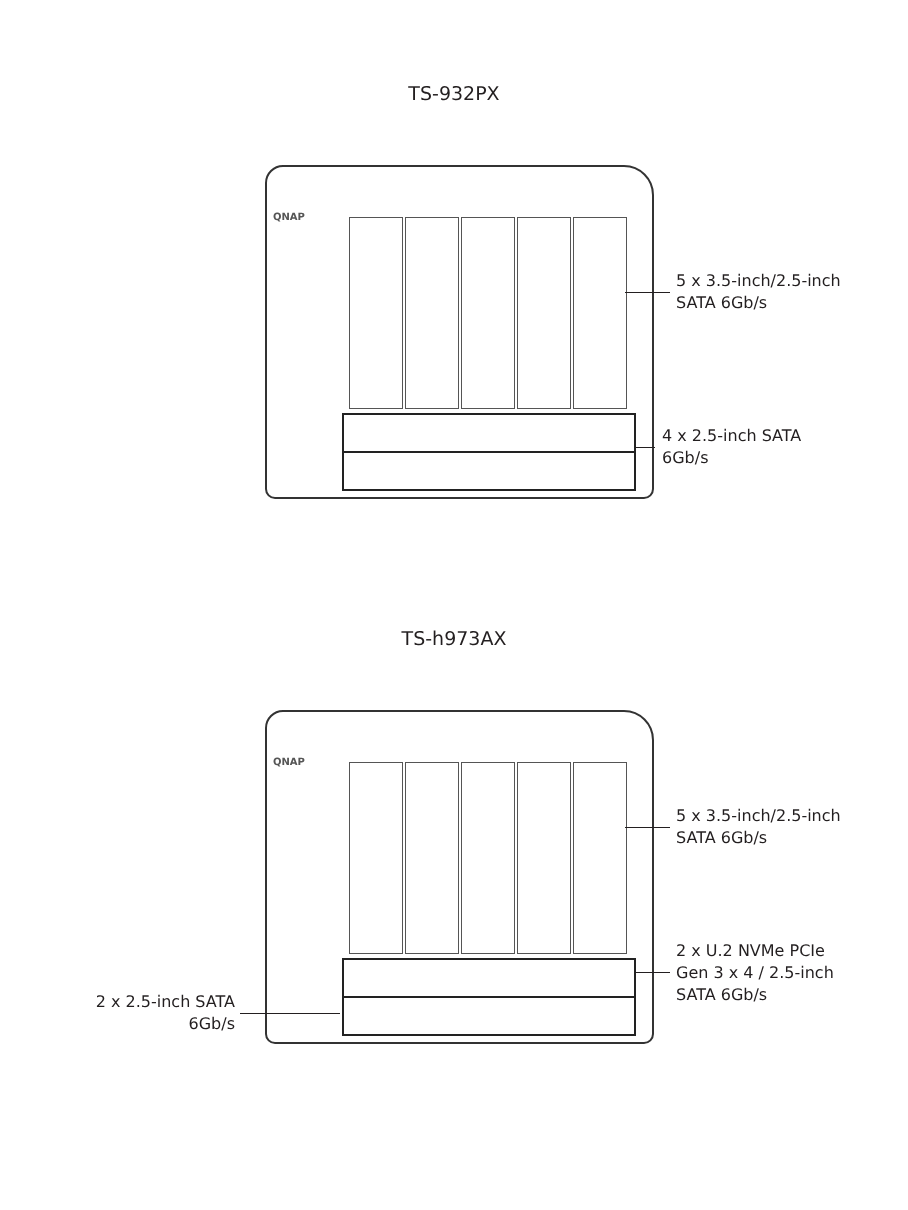TS-932PX
QNAP
5 x 3.5-inch/2.5-inch
SATA 6Gb/s
4 x 2.5-inch SATA
6Gb/s
TS-h973AX
QNAP
5 x 3.5-inch/2.5-inch
SATA 6Gb/s
2 x U.2 NVMe PCIe
Gen 3 x 4 / 2.5-inch
SATA 6Gb/s
2 x 2.5-inch SATA
6Gb/s